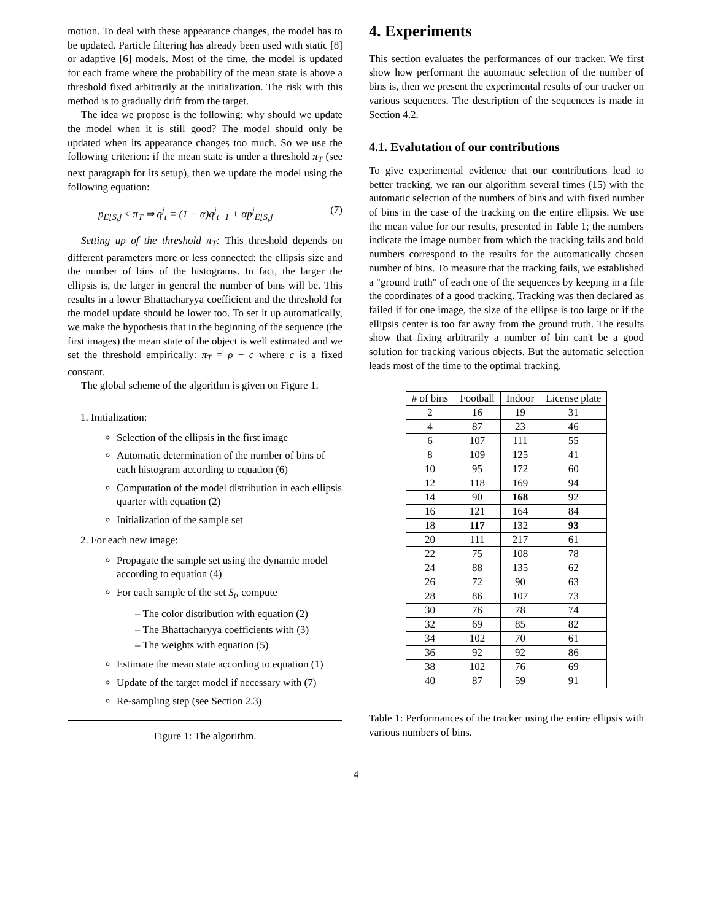motion. To deal with these appearance changes, the model has to be updated. Particle filtering has already been used with static [8] or adaptive [6] models. Most of the time, the model is updated for each frame where the probability of the mean state is above a threshold fixed arbitrarily at the initialization. The risk with this method is to gradually drift from the target.
The idea we propose is the following: why should we update the model when it is still good? The model should only be updated when its appearance changes too much. So we use the following criterion: if the mean state is under a threshold π<sub>T</sub> (see next paragraph for its setup), then we update the model using the following equation:
p<sub>E[S<sub>t</sub>]</sub> ≤ π<sub>T</sub> ⇒ q<sup>j</sup><sub>t</sub> = (1 − α)q<sup>j</sup><sub>t−1</sub> + αp<sup>j</sup><sub>E[S<sub>t</sub>]</sub> (7)
Setting up of the threshold π<sub>T</sub>: This threshold depends on different parameters more or less connected: the ellipsis size and the number of bins of the histograms. In fact, the larger the ellipsis is, the larger in general the number of bins will be. This results in a lower Bhattacharyya coefficient and the threshold for the model update should be lower too. To set it up automatically, we make the hypothesis that in the beginning of the sequence (the first images) the mean state of the object is well estimated and we set the threshold empirically: π<sub>T</sub> = ρ − c where c is a fixed constant.
The global scheme of the algorithm is given on Figure 1.
1. Initialization:
Selection of the ellipsis in the first image
Automatic determination of the number of bins of each histogram according to equation (6)
Computation of the model distribution in each ellipsis quarter with equation (2)
Initialization of the sample set
2. For each new image:
Propagate the sample set using the dynamic model according to equation (4)
For each sample of the set S<sub>t</sub>, compute
– The color distribution with equation (2)
– The Bhattacharyya coefficients with (3)
– The weights with equation (5)
Estimate the mean state according to equation (1)
Update of the target model if necessary with (7)
Re-sampling step (see Section 2.3)
Figure 1: The algorithm.
4. Experiments
This section evaluates the performances of our tracker. We first show how performant the automatic selection of the number of bins is, then we present the experimental results of our tracker on various sequences. The description of the sequences is made in Section 4.2.
4.1. Evalutation of our contributions
To give experimental evidence that our contributions lead to better tracking, we ran our algorithm several times (15) with the automatic selection of the numbers of bins and with fixed number of bins in the case of the tracking on the entire ellipsis. We use the mean value for our results, presented in Table 1; the numbers indicate the image number from which the tracking fails and bold numbers correspond to the results for the automatically chosen number of bins. To measure that the tracking fails, we established a "ground truth" of each one of the sequences by keeping in a file the coordinates of a good tracking. Tracking was then declared as failed if for one image, the size of the ellipse is too large or if the ellipsis center is too far away from the ground truth. The results show that fixing arbitrarily a number of bin can't be a good solution for tracking various objects. But the automatic selection leads most of the time to the optimal tracking.
| # of bins | Football | Indoor | License plate |
| --- | --- | --- | --- |
| 2 | 16 | 19 | 31 |
| 4 | 87 | 23 | 46 |
| 6 | 107 | 111 | 55 |
| 8 | 109 | 125 | 41 |
| 10 | 95 | 172 | 60 |
| 12 | 118 | 169 | 94 |
| 14 | 90 | 168 | 92 |
| 16 | 121 | 164 | 84 |
| 18 | 117 | 132 | 93 |
| 20 | 111 | 217 | 61 |
| 22 | 75 | 108 | 78 |
| 24 | 88 | 135 | 62 |
| 26 | 72 | 90 | 63 |
| 28 | 86 | 107 | 73 |
| 30 | 76 | 78 | 74 |
| 32 | 69 | 85 | 82 |
| 34 | 102 | 70 | 61 |
| 36 | 92 | 92 | 86 |
| 38 | 102 | 76 | 69 |
| 40 | 87 | 59 | 91 |
Table 1: Performances of the tracker using the entire ellipsis with various numbers of bins.
4